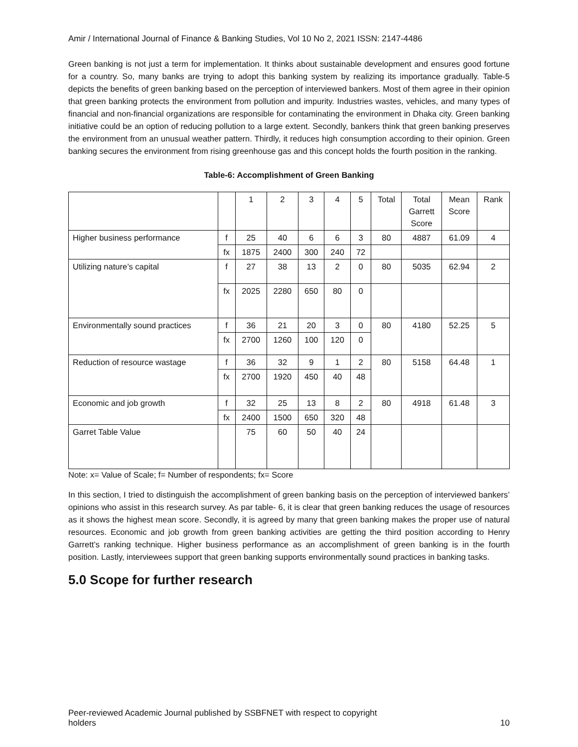Amir / International Journal of Finance & Banking Studies, Vol 10 No 2, 2021 ISSN: 2147-4486
Green banking is not just a term for implementation. It thinks about sustainable development and ensures good fortune for a country. So, many banks are trying to adopt this banking system by realizing its importance gradually. Table-5 depicts the benefits of green banking based on the perception of interviewed bankers. Most of them agree in their opinion that green banking protects the environment from pollution and impurity. Industries wastes, vehicles, and many types of financial and non-financial organizations are responsible for contaminating the environment in Dhaka city. Green banking initiative could be an option of reducing pollution to a large extent. Secondly, bankers think that green banking preserves the environment from an unusual weather pattern. Thirdly, it reduces high consumption according to their opinion. Green banking secures the environment from rising greenhouse gas and this concept holds the fourth position in the ranking.
Table-6: Accomplishment of Green Banking
| | | 1 | 2 | 3 | 4 | 5 | Total | Total Garrett Score | Mean Score | Rank |
| Higher business performance | f | 25 | 40 | 6 | 6 | 3 | 80 | 4887 | 61.09 | 4 |
| | fx | 1875 | 2400 | 300 | 240 | 72 | | | | |
| Utilizing nature’s capital | f | 27 | 38 | 13 | 2 | 0 | 80 | 5035 | 62.94 | 2 |
| | fx | 2025 | 2280 | 650 | 80 | 0 | | | | |
| Environmentally sound practices | f | 36 | 21 | 20 | 3 | 0 | 80 | 4180 | 52.25 | 5 |
| | fx | 2700 | 1260 | 100 | 120 | 0 | | | | |
| Reduction of resource wastage | f | 36 | 32 | 9 | 1 | 2 | 80 | 5158 | 64.48 | 1 |
| | fx | 2700 | 1920 | 450 | 40 | 48 | | | | |
| Economic and job growth | f | 32 | 25 | 13 | 8 | 2 | 80 | 4918 | 61.48 | 3 |
| | fx | 2400 | 1500 | 650 | 320 | 48 | | | | |
| Garret Table Value | | 75 | 60 | 50 | 40 | 24 | | | | |
Note: x= Value of Scale; f= Number of respondents; fx= Score
In this section, I tried to distinguish the accomplishment of green banking basis on the perception of interviewed bankers’ opinions who assist in this research survey. As par table- 6, it is clear that green banking reduces the usage of resources as it shows the highest mean score. Secondly, it is agreed by many that green banking makes the proper use of natural resources. Economic and job growth from green banking activities are getting the third position according to Henry Garrett’s ranking technique. Higher business performance as an accomplishment of green banking is in the fourth position. Lastly, interviewees support that green banking supports environmentally sound practices in banking tasks.
5.0 Scope for further research
Peer-reviewed Academic Journal published by SSBFNET with respect to copyright
holders
10